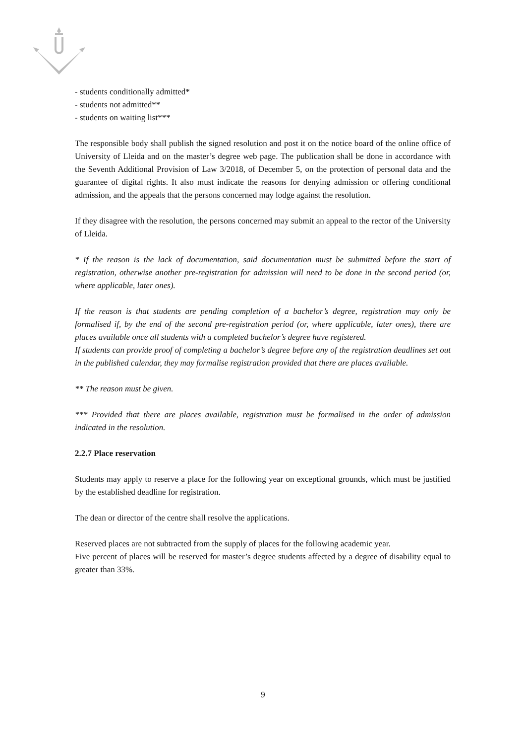- students conditionally admitted*
- students not admitted**
- students on waiting list***
The responsible body shall publish the signed resolution and post it on the notice board of the online office of University of Lleida and on the master’s degree web page. The publication shall be done in accordance with the Seventh Additional Provision of Law 3/2018, of December 5, on the protection of personal data and the guarantee of digital rights. It also must indicate the reasons for denying admission or offering conditional admission, and the appeals that the persons concerned may lodge against the resolution.
If they disagree with the resolution, the persons concerned may submit an appeal to the rector of the University of Lleida.
* If the reason is the lack of documentation, said documentation must be submitted before the start of registration, otherwise another pre-registration for admission will need to be done in the second period (or, where applicable, later ones).
If the reason is that students are pending completion of a bachelor’s degree, registration may only be formalised if, by the end of the second pre-registration period (or, where applicable, later ones), there are places available once all students with a completed bachelor’s degree have registered.
If students can provide proof of completing a bachelor’s degree before any of the registration deadlines set out in the published calendar, they may formalise registration provided that there are places available.
** The reason must be given.
*** Provided that there are places available, registration must be formalised in the order of admission indicated in the resolution.
2.2.7 Place reservation
Students may apply to reserve a place for the following year on exceptional grounds, which must be justified by the established deadline for registration.
The dean or director of the centre shall resolve the applications.
Reserved places are not subtracted from the supply of places for the following academic year.
Five percent of places will be reserved for master’s degree students affected by a degree of disability equal to greater than 33%.
9